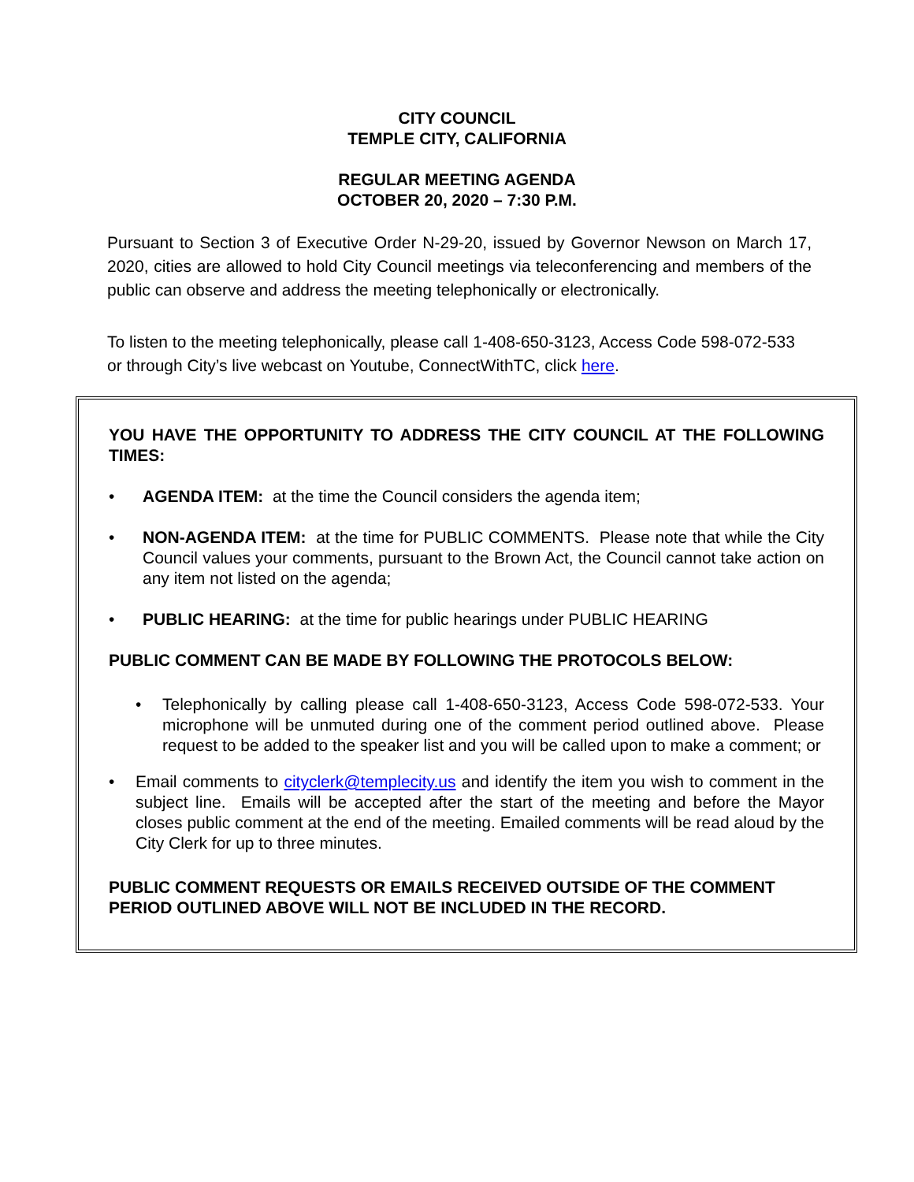CITY COUNCIL
TEMPLE CITY, CALIFORNIA
REGULAR MEETING AGENDA
OCTOBER 20, 2020 – 7:30 P.M.
Pursuant to Section 3 of Executive Order N-29-20, issued by Governor Newson on March 17, 2020, cities are allowed to hold City Council meetings via teleconferencing and members of the public can observe and address the meeting telephonically or electronically.
To listen to the meeting telephonically, please call 1-408-650-3123, Access Code 598-072-533 or through City’s live webcast on Youtube, ConnectWithTC, click here.
YOU HAVE THE OPPORTUNITY TO ADDRESS THE CITY COUNCIL AT THE FOLLOWING TIMES:
• AGENDA ITEM: at the time the Council considers the agenda item;
• NON-AGENDA ITEM: at the time for PUBLIC COMMENTS. Please note that while the City Council values your comments, pursuant to the Brown Act, the Council cannot take action on any item not listed on the agenda;
• PUBLIC HEARING: at the time for public hearings under PUBLIC HEARING
PUBLIC COMMENT CAN BE MADE BY FOLLOWING THE PROTOCOLS BELOW:
• Telephonically by calling please call 1-408-650-3123, Access Code 598-072-533. Your microphone will be unmuted during one of the comment period outlined above. Please request to be added to the speaker list and you will be called upon to make a comment; or
• Email comments to cityclerk@templecity.us and identify the item you wish to comment in the subject line. Emails will be accepted after the start of the meeting and before the Mayor closes public comment at the end of the meeting. Emailed comments will be read aloud by the City Clerk for up to three minutes.
PUBLIC COMMENT REQUESTS OR EMAILS RECEIVED OUTSIDE OF THE COMMENT PERIOD OUTLINED ABOVE WILL NOT BE INCLUDED IN THE RECORD.